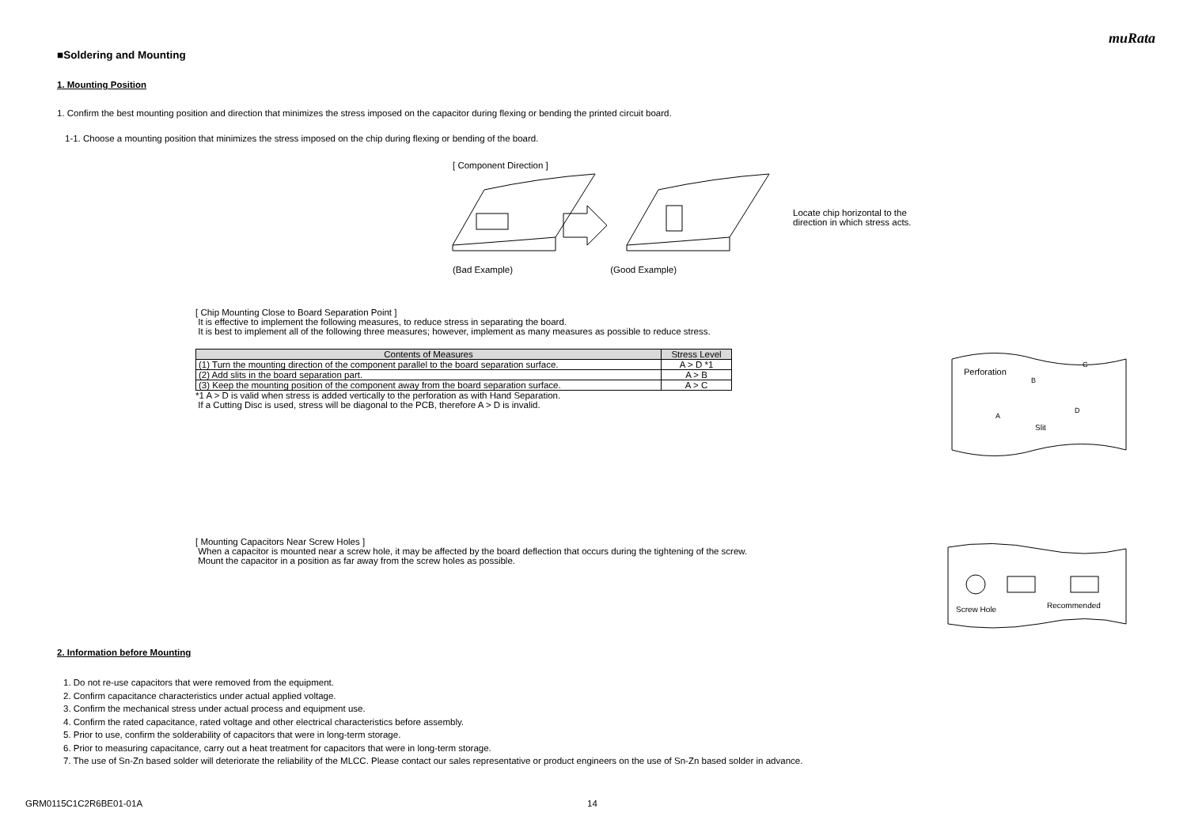muRata
■Soldering and Mounting
1. Mounting Position
1. Confirm the best mounting position and direction that minimizes the stress imposed on the capacitor during flexing or bending the printed circuit board.
1-1. Choose a mounting position that minimizes the stress imposed on the chip during flexing or bending of the board.
[ Component Direction ]
Locate chip horizontal to the
direction in which stress acts.
(Bad Example) (Good Example)
[ Chip Mounting Close to Board Separation Point ]
It is effective to implement the following measures, to reduce stress in separating the board.
It is best to implement all of the following three measures; however, implement as many measures as possible to reduce stress.
| Contents of Measures | Stress Level |
| --- | --- |
| (1) Turn the mounting direction of the component parallel to the board separation surface. | A > D *1 |
| (2) Add slits in the board separation part. | A > B |
| (3) Keep the mounting position of the component away from the board separation surface. | A > C |
*1 A > D is valid when stress is added vertically to the perforation as with Hand Separation.
If a Cutting Disc is used, stress will be diagonal to the PCB, therefore A > D is invalid.
Perforation
B
C
A
D
Slit
[ Mounting Capacitors Near Screw Holes ]
When a capacitor is mounted near a screw hole, it may be affected by the board deflection that occurs during the tightening of the screw.
Mount the capacitor in a position as far away from the screw holes as possible.
Screw Hole
Recommended
2. Information before Mounting
1. Do not re-use capacitors that were removed from the equipment.
2. Confirm capacitance characteristics under actual applied voltage.
3. Confirm the mechanical stress under actual process and equipment use.
4. Confirm the rated capacitance, rated voltage and other electrical characteristics before assembly.
5. Prior to use, confirm the solderability of capacitors that were in long-term storage.
6. Prior to measuring capacitance, carry out a heat treatment for capacitors that were in long-term storage.
7. The use of Sn-Zn based solder will deteriorate the reliability of the MLCC. Please contact our sales representative or product engineers on the use of Sn-Zn based solder in advance.
GRM0115C1C2R6BE01-01A 14